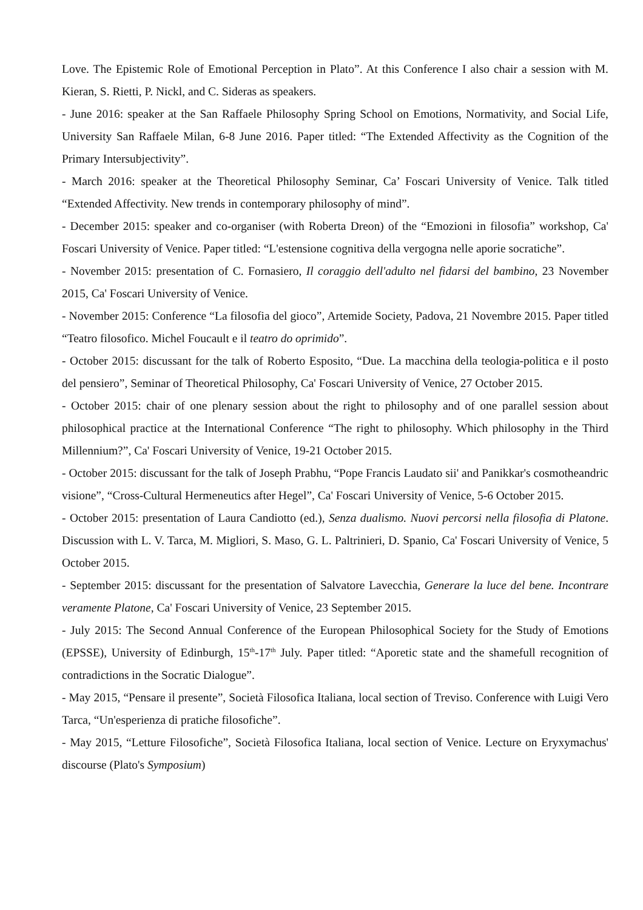Love. The Epistemic Role of Emotional Perception in Plato”. At this Conference I also chair a session with M. Kieran, S. Rietti, P. Nickl, and C. Sideras as speakers.
- June 2016: speaker at the San Raffaele Philosophy Spring School on Emotions, Normativity, and Social Life, University San Raffaele Milan, 6-8 June 2016. Paper titled: “The Extended Affectivity as the Cognition of the Primary Intersubjectivity”.
- March 2016: speaker at the Theoretical Philosophy Seminar, Ca’ Foscari University of Venice. Talk titled “Extended Affectivity. New trends in contemporary philosophy of mind”.
- December 2015: speaker and co-organiser (with Roberta Dreon) of the “Emozioni in filosofia” workshop, Ca' Foscari University of Venice. Paper titled: “L'estensione cognitiva della vergogna nelle aporie socratiche”.
- November 2015: presentation of C. Fornasiero, Il coraggio dell'adulto nel fidarsi del bambino, 23 November 2015, Ca' Foscari University of Venice.
- November 2015: Conference “La filosofia del gioco”, Artemide Society, Padova, 21 Novembre 2015. Paper titled “Teatro filosofico. Michel Foucault e il teatro do oprimido”.
- October 2015: discussant for the talk of Roberto Esposito, “Due. La macchina della teologia-politica e il posto del pensiero”, Seminar of Theoretical Philosophy, Ca' Foscari University of Venice, 27 October 2015.
- October 2015: chair of one plenary session about the right to philosophy and of one parallel session about philosophical practice at the International Conference “The right to philosophy. Which philosophy in the Third Millennium?”, Ca' Foscari University of Venice, 19-21 October 2015.
- October 2015: discussant for the talk of Joseph Prabhu, “Pope Francis Laudato sii' and Panikkar's cosmotheandric visione”, “Cross-Cultural Hermeneutics after Hegel”, Ca' Foscari University of Venice, 5-6 October 2015.
- October 2015: presentation of Laura Candiotto (ed.), Senza dualismo. Nuovi percorsi nella filosofia di Platone. Discussion with L. V. Tarca, M. Migliori, S. Maso, G. L. Paltrinieri, D. Spanio, Ca' Foscari University of Venice, 5 October 2015.
- September 2015: discussant for the presentation of Salvatore Lavecchia, Generare la luce del bene. Incontrare veramente Platone, Ca' Foscari University of Venice, 23 September 2015.
- July 2015: The Second Annual Conference of the European Philosophical Society for the Study of Emotions (EPSSE), University of Edinburgh, 15<sup>th</sup>-17<sup>th</sup> July. Paper titled: “Aporetic state and the shamefull recognition of contradictions in the Socratic Dialogue”.
- May 2015, “Pensare il presente”, Società Filosofica Italiana, local section of Treviso. Conference with Luigi Vero Tarca, “Un'esperienza di pratiche filosofiche”.
- May 2015, “Letture Filosofiche”, Società Filosofica Italiana, local section of Venice. Lecture on Eryxymachus' discourse (Plato's Symposium)